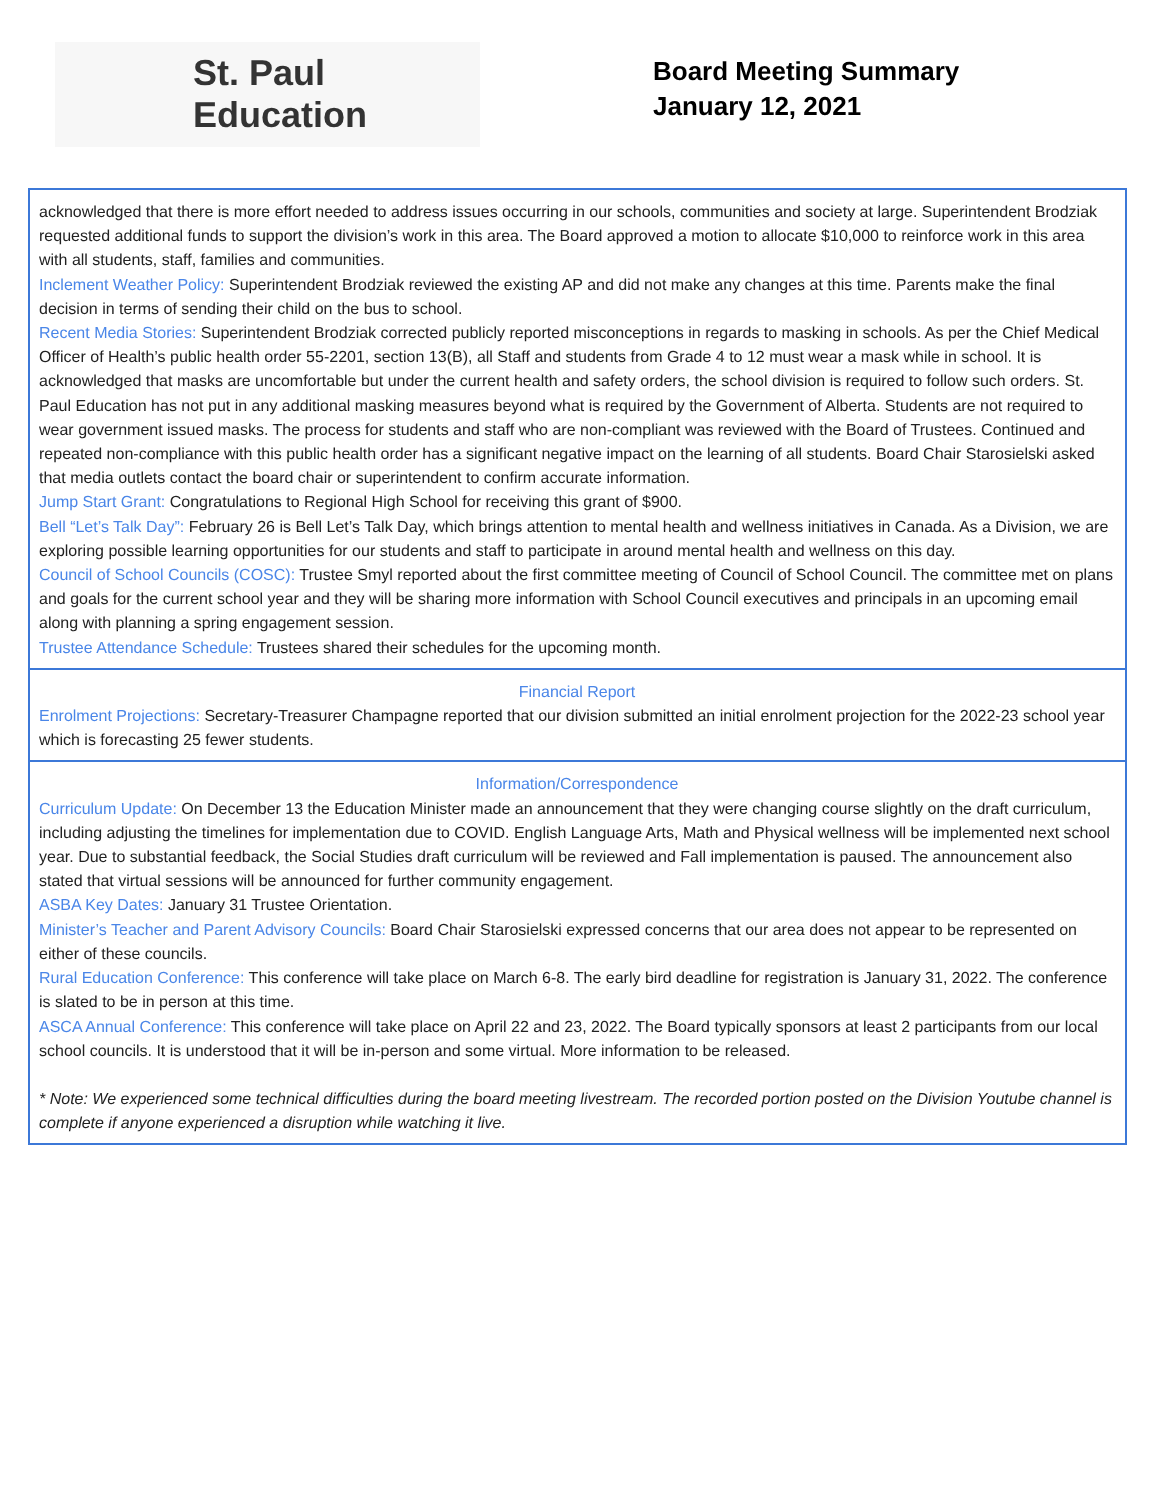St. Paul Education
Board Meeting Summary
January 12, 2021
acknowledged that there is more effort needed to address issues occurring in our schools, communities and society at large. Superintendent Brodziak requested additional funds to support the division’s work in this area. The Board approved a motion to allocate $10,000 to reinforce work in this area with all students, staff, families and communities.
Inclement Weather Policy: Superintendent Brodziak reviewed the existing AP and did not make any changes at this time. Parents make the final decision in terms of sending their child on the bus to school.
Recent Media Stories: Superintendent Brodziak corrected publicly reported misconceptions in regards to masking in schools. As per the Chief Medical Officer of Health’s public health order 55-2201, section 13(B), all Staff and students from Grade 4 to 12 must wear a mask while in school. It is acknowledged that masks are uncomfortable but under the current health and safety orders, the school division is required to follow such orders. St. Paul Education has not put in any additional masking measures beyond what is required by the Government of Alberta. Students are not required to wear government issued masks. The process for students and staff who are non-compliant was reviewed with the Board of Trustees. Continued and repeated non-compliance with this public health order has a significant negative impact on the learning of all students. Board Chair Starosielski asked that media outlets contact the board chair or superintendent to confirm accurate information.
Jump Start Grant: Congratulations to Regional High School for receiving this grant of $900.
Bell “Let’s Talk Day”: February 26 is Bell Let’s Talk Day, which brings attention to mental health and wellness initiatives in Canada. As a Division, we are exploring possible learning opportunities for our students and staff to participate in around mental health and wellness on this day.
Council of School Councils (COSC): Trustee Smyl reported about the first committee meeting of Council of School Council. The committee met on plans and goals for the current school year and they will be sharing more information with School Council executives and principals in an upcoming email along with planning a spring engagement session.
Trustee Attendance Schedule: Trustees shared their schedules for the upcoming month.
Financial Report
Enrolment Projections: Secretary-Treasurer Champagne reported that our division submitted an initial enrolment projection for the 2022-23 school year which is forecasting 25 fewer students.
Information/Correspondence
Curriculum Update: On December 13 the Education Minister made an announcement that they were changing course slightly on the draft curriculum, including adjusting the timelines for implementation due to COVID. English Language Arts, Math and Physical wellness will be implemented next school year. Due to substantial feedback, the Social Studies draft curriculum will be reviewed and Fall implementation is paused. The announcement also stated that virtual sessions will be announced for further community engagement.
ASBA Key Dates: January 31 Trustee Orientation.
Minister’s Teacher and Parent Advisory Councils: Board Chair Starosielski expressed concerns that our area does not appear to be represented on either of these councils.
Rural Education Conference: This conference will take place on March 6-8. The early bird deadline for registration is January 31, 2022. The conference is slated to be in person at this time.
ASCA Annual Conference: This conference will take place on April 22 and 23, 2022. The Board typically sponsors at least 2 participants from our local school councils. It is understood that it will be in-person and some virtual. More information to be released.
* Note: We experienced some technical difficulties during the board meeting livestream. The recorded portion posted on the Division Youtube channel is complete if anyone experienced a disruption while watching it live.